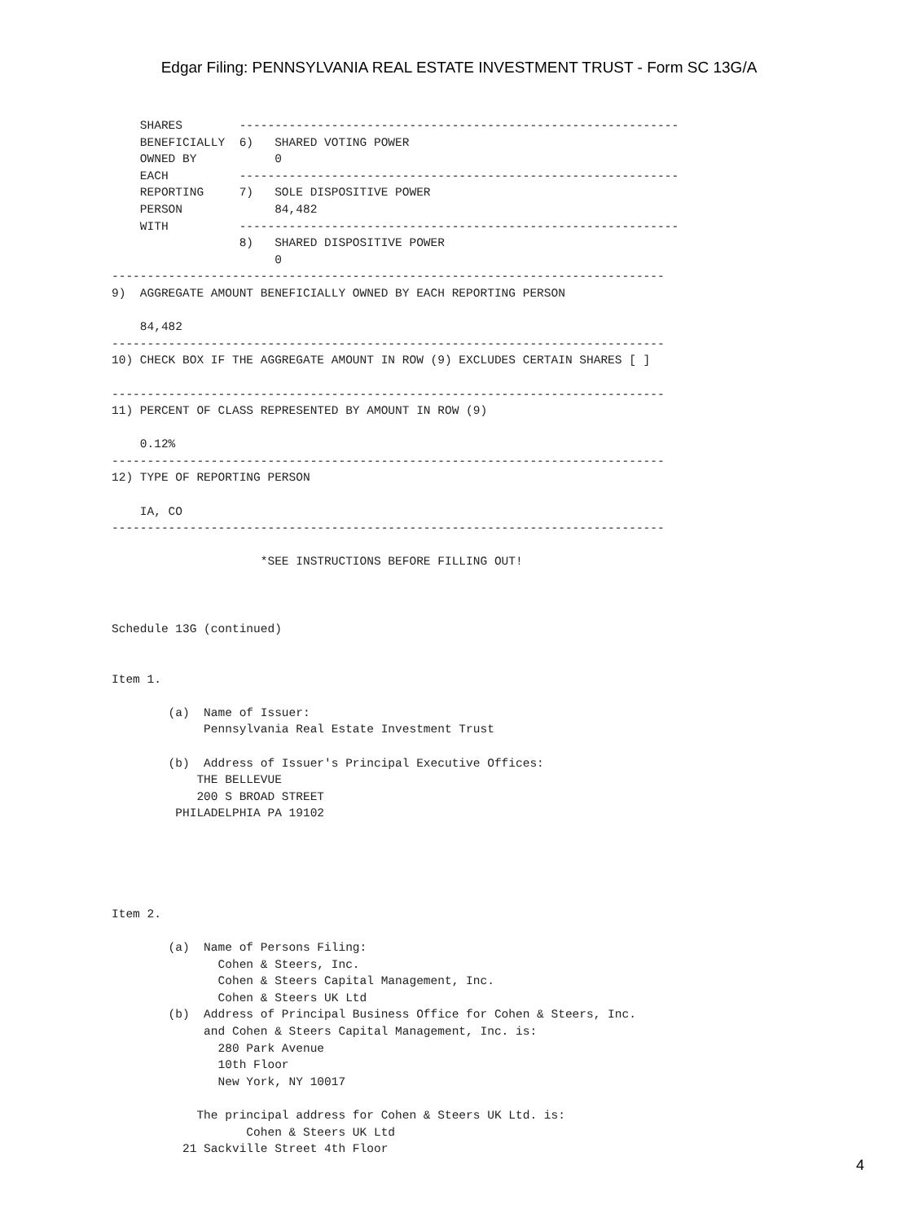Edgar Filing: PENNSYLVANIA REAL ESTATE INVESTMENT TRUST - Form SC 13G/A
    SHARES        --------------------------------------------------------------
    BENEFICIALLY  6)   SHARED VOTING POWER
    OWNED BY           0
    EACH          --------------------------------------------------------------
    REPORTING     7)   SOLE DISPOSITIVE POWER
    PERSON             84,482
    WITH          --------------------------------------------------------------
                  8)   SHARED DISPOSITIVE POWER
                       0
------------------------------------------------------------------------------
9)  AGGREGATE AMOUNT BENEFICIALLY OWNED BY EACH REPORTING PERSON

    84,482
------------------------------------------------------------------------------
10) CHECK BOX IF THE AGGREGATE AMOUNT IN ROW (9) EXCLUDES CERTAIN SHARES [ ]

------------------------------------------------------------------------------
11) PERCENT OF CLASS REPRESENTED BY AMOUNT IN ROW (9)

    0.12%
------------------------------------------------------------------------------
12) TYPE OF REPORTING PERSON

    IA, CO
------------------------------------------------------------------------------

                     *SEE INSTRUCTIONS BEFORE FILLING OUT!



Schedule 13G (continued)


Item 1.

        (a)  Name of Issuer:
             Pennsylvania Real Estate Investment Trust

        (b)  Address of Issuer's Principal Executive Offices:
            THE BELLEVUE
            200 S BROAD STREET
         PHILADELPHIA PA 19102





Item 2.

        (a)  Name of Persons Filing:
               Cohen & Steers, Inc.
               Cohen & Steers Capital Management, Inc.
               Cohen & Steers UK Ltd
        (b)  Address of Principal Business Office for Cohen & Steers, Inc.
             and Cohen & Steers Capital Management, Inc. is:
               280 Park Avenue
               10th Floor
               New York, NY 10017

            The principal address for Cohen & Steers UK Ltd. is:
                   Cohen & Steers UK Ltd
          21 Sackville Street 4th Floor
4